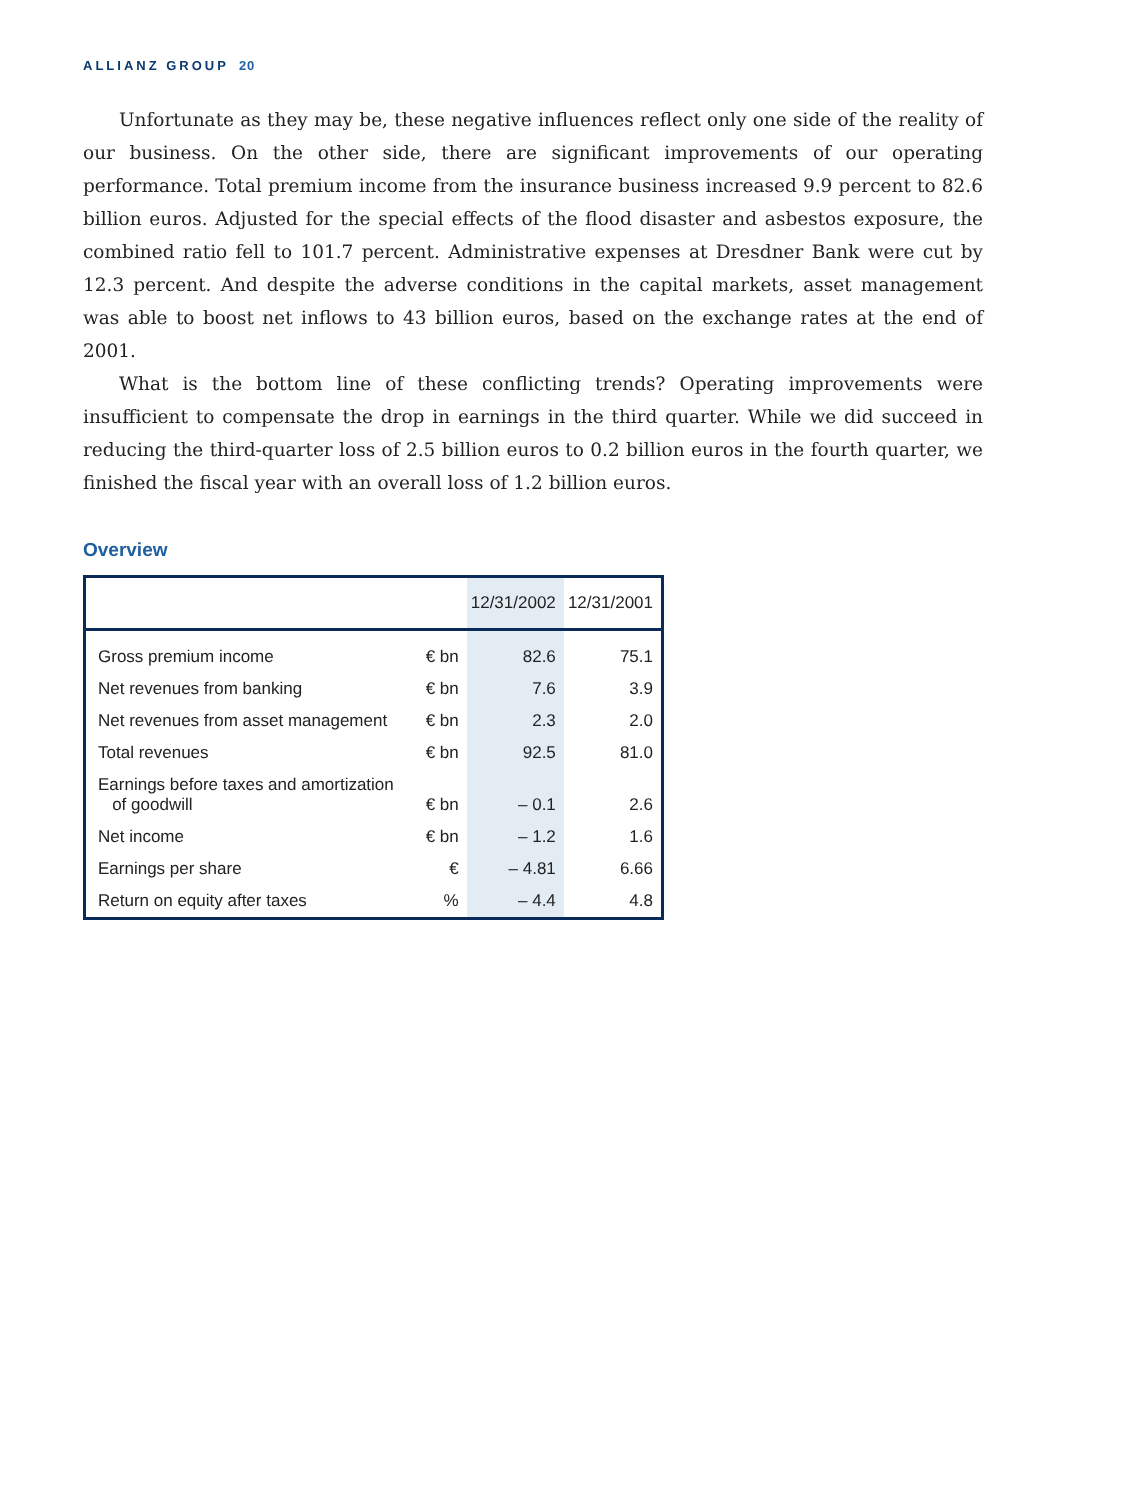ALLIANZ GROUP 20
Unfortunate as they may be, these negative influences reflect only one side of the reality of our business. On the other side, there are significant improvements of our operating performance. Total premium income from the insurance business increased 9.9 percent to 82.6 billion euros. Adjusted for the special effects of the flood disaster and asbestos exposure, the combined ratio fell to 101.7 percent. Administrative expenses at Dresdner Bank were cut by 12.3 percent. And despite the adverse conditions in the capital markets, asset management was able to boost net inflows to 43 billion euros, based on the exchange rates at the end of 2001.
What is the bottom line of these conflicting trends? Operating improvements were insufficient to compensate the drop in earnings in the third quarter. While we did succeed in reducing the third-quarter loss of 2.5 billion euros to 0.2 billion euros in the fourth quarter, we finished the fiscal year with an overall loss of 1.2 billion euros.
Overview
| | | 12/31/2002 | 12/31/2001 |
| --- | --- | --- | --- |
| Gross premium income | € bn | 82.6 | 75.1 |
| Net revenues from banking | € bn | 7.6 | 3.9 |
| Net revenues from asset management | € bn | 2.3 | 2.0 |
| Total revenues | € bn | 92.5 | 81.0 |
| Earnings before taxes and amortization of goodwill | € bn | – 0.1 | 2.6 |
| Net income | € bn | – 1.2 | 1.6 |
| Earnings per share | € | – 4.81 | 6.66 |
| Return on equity after taxes | % | – 4.4 | 4.8 |